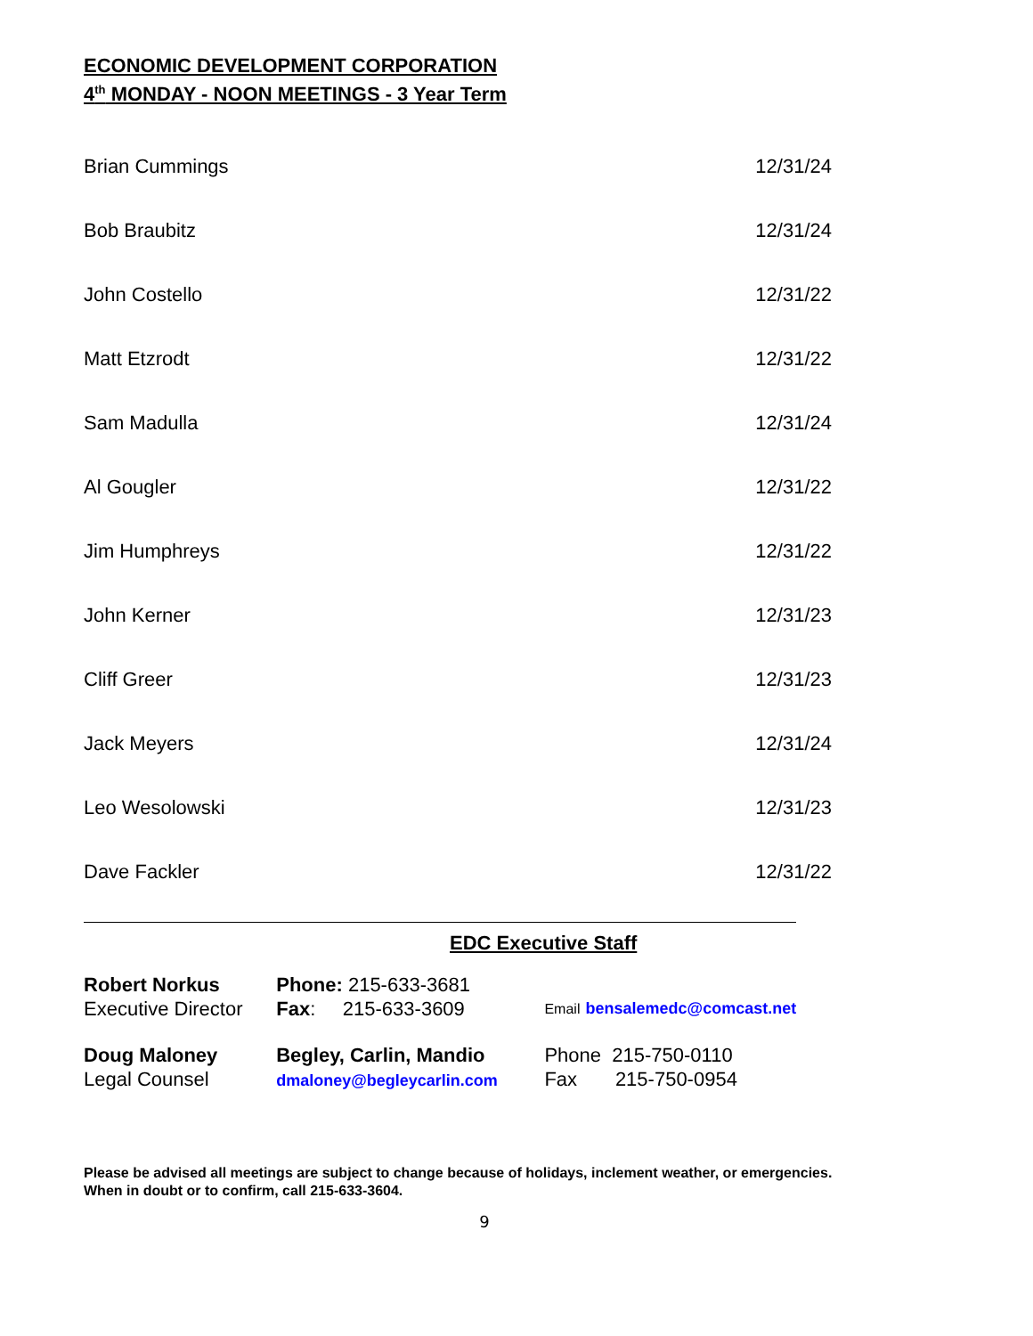ECONOMIC DEVELOPMENT CORPORATION
4<sup>th</sup> MONDAY - NOON MEETINGS - 3 Year Term
| Brian Cummings | 12/31/24 |
| Bob Braubitz | 12/31/24 |
| John Costello | 12/31/22 |
| Matt Etzrodt | 12/31/22 |
| Sam Madulla | 12/31/24 |
| Al Gougler | 12/31/22 |
| Jim Humphreys | 12/31/22 |
| John Kerner | 12/31/23 |
| Cliff Greer | 12/31/23 |
| Jack Meyers | 12/31/24 |
| Leo Wesolowski | 12/31/23 |
| Dave Fackler | 12/31/22 |
EDC Executive Staff
| Robert Norkus Executive Director | Phone: 215-633-3681 Fax : 215-633-3609 | Email bensalemedc@comcast.net |
| Doug Maloney Legal Counsel | Begley, Carlin, Mandio dmaloney@begleycarlin.com | Phone 215-750-0110 Fax 215-750-0954 |
Please be advised all meetings are subject to change because of holidays, inclement weather, or emergencies.
When in doubt or to confirm, call 215-633-3604.
9